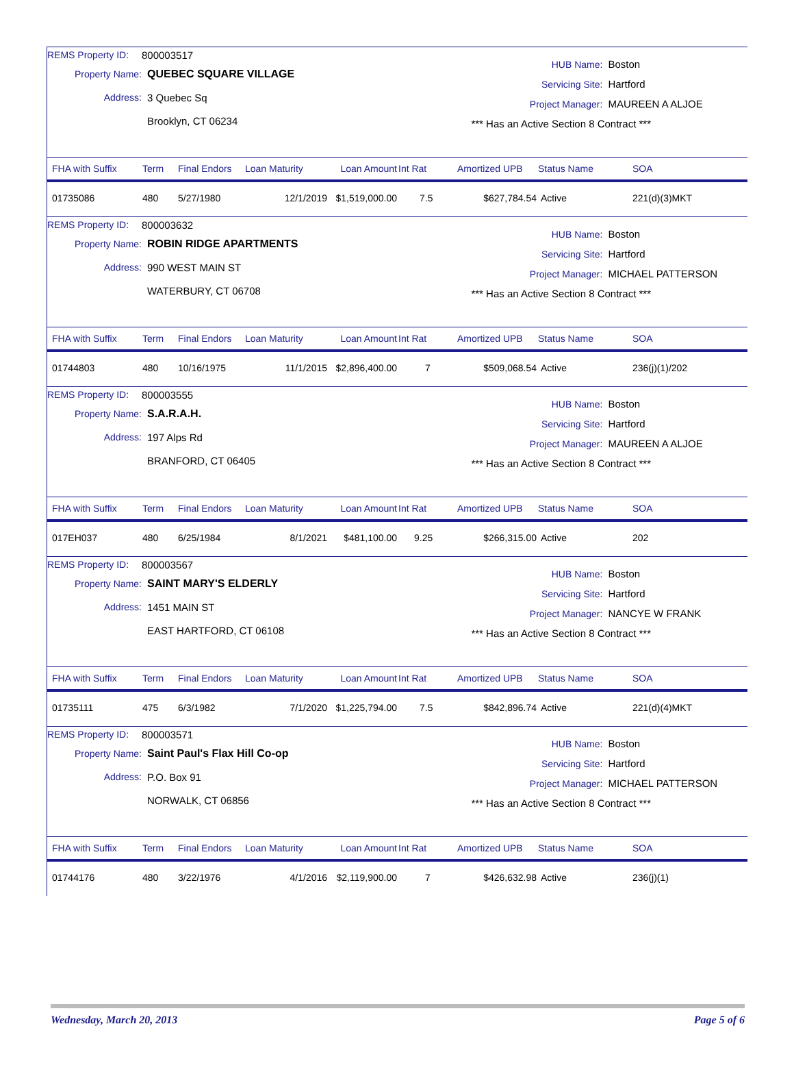REMS Property ID: 800003517
Property Name: QUEBEC SQUARE VILLAGE
Address: 3 Quebec Sq
Brooklyn, CT 06234
HUB Name: Boston
Servicing Site: Hartford
Project Manager: MAUREEN A ALJOE
*** Has an Active Section 8 Contract ***
| FHA with Suffix | Term | Final Endors | Loan Maturity | Loan Amount | Int Rat | Amortized UPB | Status Name | SOA |
| --- | --- | --- | --- | --- | --- | --- | --- | --- |
| 01735086 | 480 | 5/27/1980 | 12/1/2019 | $1,519,000.00 | 7.5 | $627,784.54 | Active | 221(d)(3)MKT |
REMS Property ID: 800003632
Property Name: ROBIN RIDGE APARTMENTS
Address: 990 WEST MAIN ST
WATERBURY, CT 06708
HUB Name: Boston
Servicing Site: Hartford
Project Manager: MICHAEL PATTERSON
*** Has an Active Section 8 Contract ***
| FHA with Suffix | Term | Final Endors | Loan Maturity | Loan Amount | Int Rat | Amortized UPB | Status Name | SOA |
| --- | --- | --- | --- | --- | --- | --- | --- | --- |
| 01744803 | 480 | 10/16/1975 | 11/1/2015 | $2,896,400.00 | 7 | $509,068.54 | Active | 236(j)(1)/202 |
REMS Property ID: 800003555
Property Name: S.A.R.A.H.
Address: 197 Alps Rd
BRANFORD, CT 06405
HUB Name: Boston
Servicing Site: Hartford
Project Manager: MAUREEN A ALJOE
*** Has an Active Section 8 Contract ***
| FHA with Suffix | Term | Final Endors | Loan Maturity | Loan Amount | Int Rat | Amortized UPB | Status Name | SOA |
| --- | --- | --- | --- | --- | --- | --- | --- | --- |
| 017EH037 | 480 | 6/25/1984 | 8/1/2021 | $481,100.00 | 9.25 | $266,315.00 | Active | 202 |
REMS Property ID: 800003567
Property Name: SAINT MARY'S ELDERLY
Address: 1451 MAIN ST
EAST HARTFORD, CT 06108
HUB Name: Boston
Servicing Site: Hartford
Project Manager: NANCYE W FRANK
*** Has an Active Section 8 Contract ***
| FHA with Suffix | Term | Final Endors | Loan Maturity | Loan Amount | Int Rat | Amortized UPB | Status Name | SOA |
| --- | --- | --- | --- | --- | --- | --- | --- | --- |
| 01735111 | 475 | 6/3/1982 | 7/1/2020 | $1,225,794.00 | 7.5 | $842,896.74 | Active | 221(d)(4)MKT |
REMS Property ID: 800003571
Property Name: Saint Paul's Flax Hill Co-op
Address: P.O. Box 91
NORWALK, CT 06856
HUB Name: Boston
Servicing Site: Hartford
Project Manager: MICHAEL PATTERSON
*** Has an Active Section 8 Contract ***
| FHA with Suffix | Term | Final Endors | Loan Maturity | Loan Amount | Int Rat | Amortized UPB | Status Name | SOA |
| --- | --- | --- | --- | --- | --- | --- | --- | --- |
| 01744176 | 480 | 3/22/1976 | 4/1/2016 | $2,119,900.00 | 7 | $426,632.98 | Active | 236(j)(1) |
Wednesday, March 20, 2013 Page 5 of 6